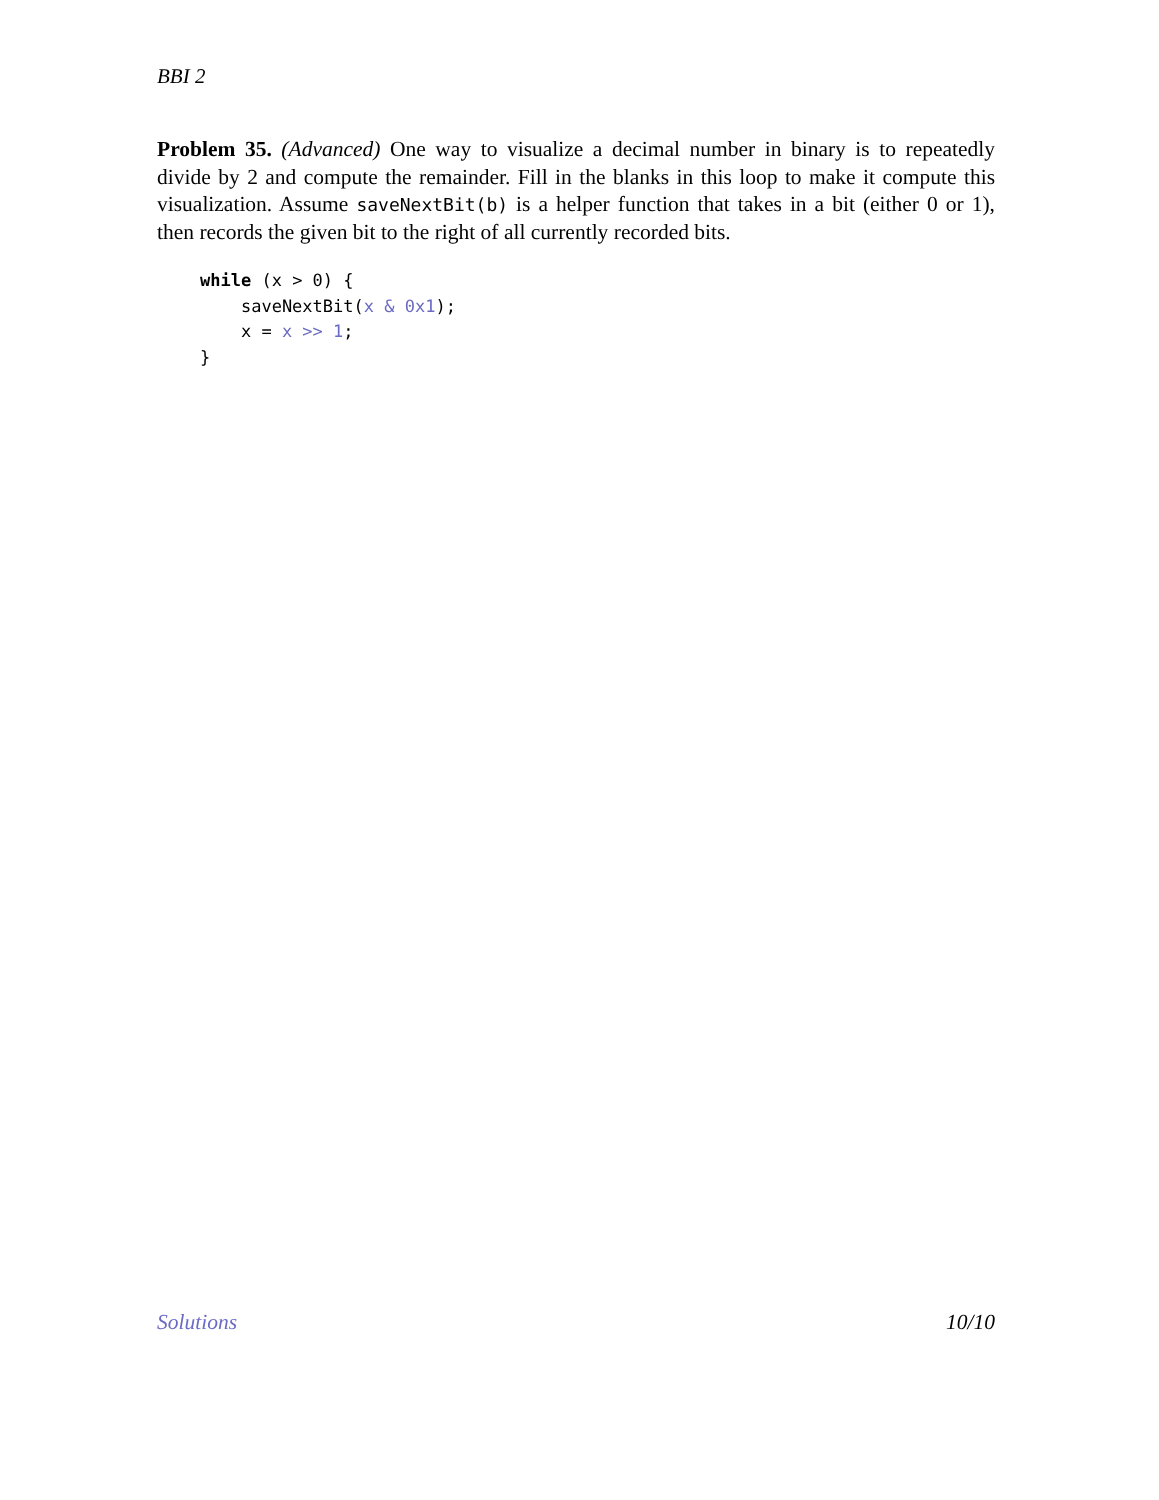BBI 2
Problem 35. (Advanced) One way to visualize a decimal number in binary is to repeatedly divide by 2 and compute the remainder. Fill in the blanks in this loop to make it compute this visualization. Assume saveNextBit(b) is a helper function that takes in a bit (either 0 or 1), then records the given bit to the right of all currently recorded bits.
while (x > 0) {
    saveNextBit(x & 0x1);
    x = x >> 1;
}
Solutions 10/10